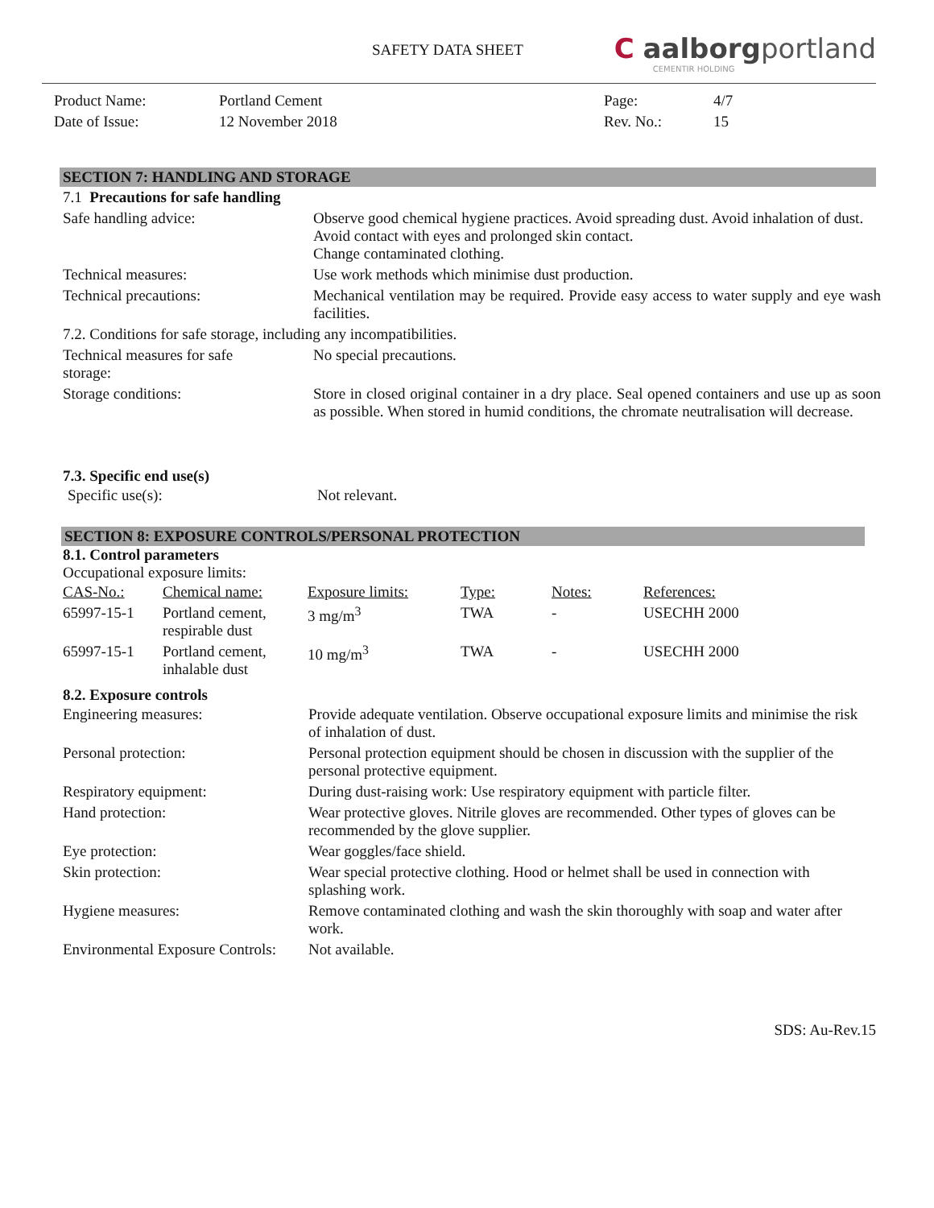SAFETY DATA SHEET
C aalborgportland
CEMENTIR HOLDING
| Product Name: | Portland Cement | Page: | 4/7 |
| Date of Issue: | 12 November 2018 | Rev. No.: | 15 |
SECTION 7: HANDLING AND STORAGE
| 7.1 Precautions for safe handling | |
| Safe handling advice: | Observe good chemical hygiene practices. Avoid spreading dust. Avoid inhalation of dust. Avoid contact with eyes and prolonged skin contact. Change contaminated clothing. |
| Technical measures: | Use work methods which minimise dust production. |
| Technical precautions: | Mechanical ventilation may be required. Provide easy access to water supply and eye wash facilities. |
| 7.2. Conditions for safe storage, including any incompatibilities. | |
| Technical measures for safe storage: | No special precautions. |
| Storage conditions: | Store in closed original container in a dry place. Seal opened containers and use up as soon as possible. When stored in humid conditions, the chromate neutralisation will decrease. |
7.3. Specific end use(s)
| Specific use(s): | Not relevant. |
SECTION 8: EXPOSURE CONTROLS/PERSONAL PROTECTION
8.1. Control parameters
Occupational exposure limits:
| CAS-No.: | Chemical name: | Exposure limits: | Type: | Notes: | References: |
| 65997-15-1 | Portland cement, respirable dust | 3 mg/m<sup>3</sup> | TWA | - | USECHH 2000 |
| 65997-15-1 | Portland cement, inhalable dust | 10 mg/m<sup>3</sup> | TWA | - | USECHH 2000 |
8.2. Exposure controls
| Engineering measures: | Provide adequate ventilation. Observe occupational exposure limits and minimise the risk of inhalation of dust. |
| Personal protection: | Personal protection equipment should be chosen in discussion with the supplier of the personal protective equipment. |
| Respiratory equipment: | During dust-raising work: Use respiratory equipment with particle filter. |
| Hand protection: | Wear protective gloves. Nitrile gloves are recommended. Other types of gloves can be recommended by the glove supplier. |
| Eye protection: | Wear goggles/face shield. |
| Skin protection: | Wear special protective clothing. Hood or helmet shall be used in connection with splashing work. |
| Hygiene measures: | Remove contaminated clothing and wash the skin thoroughly with soap and water after work. |
| Environmental Exposure Controls: | Not available. |
SDS: Au-Rev.15